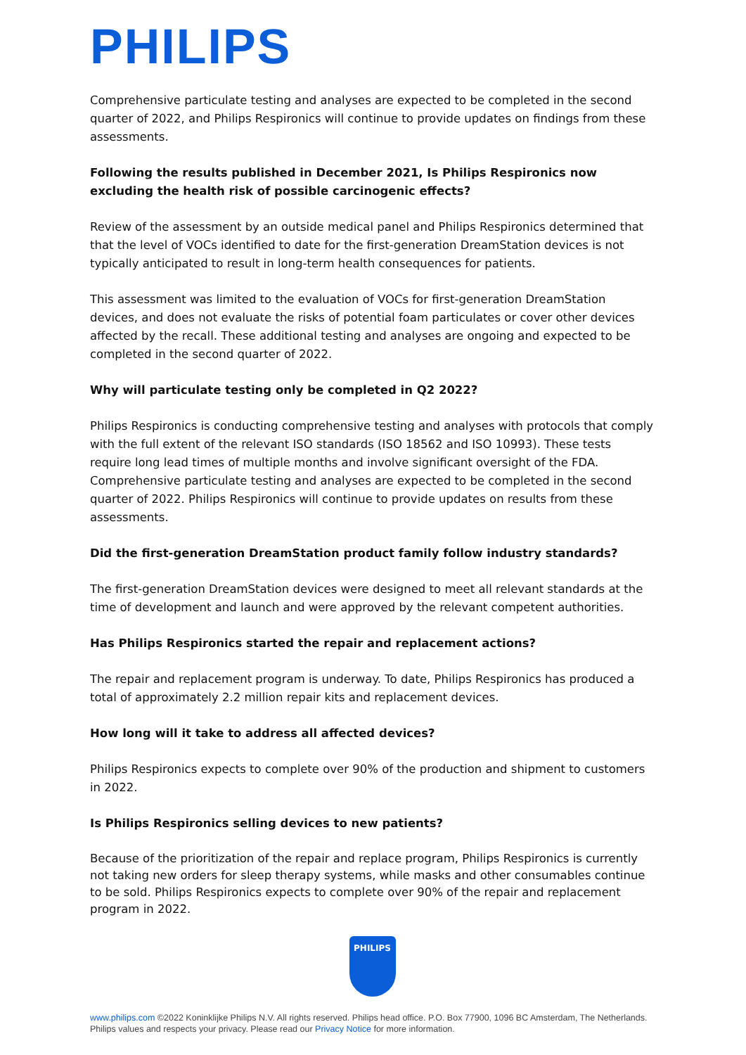PHILIPS
Comprehensive particulate testing and analyses are expected to be completed in the second quarter of 2022, and Philips Respironics will continue to provide updates on findings from these assessments.
Following the results published in December 2021, Is Philips Respironics now excluding the health risk of possible carcinogenic effects?
Review of the assessment by an outside medical panel and Philips Respironics determined that that the level of VOCs identified to date for the first-generation DreamStation devices is not typically anticipated to result in long-term health consequences for patients.
This assessment was limited to the evaluation of VOCs for first-generation DreamStation devices, and does not evaluate the risks of potential foam particulates or cover other devices affected by the recall. These additional testing and analyses are ongoing and expected to be completed in the second quarter of 2022.
Why will particulate testing only be completed in Q2 2022?
Philips Respironics is conducting comprehensive testing and analyses with protocols that comply with the full extent of the relevant ISO standards (ISO 18562 and ISO 10993). These tests require long lead times of multiple months and involve significant oversight of the FDA. Comprehensive particulate testing and analyses are expected to be completed in the second quarter of 2022. Philips Respironics will continue to provide updates on results from these assessments.
Did the first-generation DreamStation product family follow industry standards?
The first-generation DreamStation devices were designed to meet all relevant standards at the time of development and launch and were approved by the relevant competent authorities.
Has Philips Respironics started the repair and replacement actions?
The repair and replacement program is underway. To date, Philips Respironics has produced a total of approximately 2.2 million repair kits and replacement devices.
How long will it take to address all affected devices?
Philips Respironics expects to complete over 90% of the production and shipment to customers in 2022.
Is Philips Respironics selling devices to new patients?
Because of the prioritization of the repair and replace program, Philips Respironics is currently not taking new orders for sleep therapy systems, while masks and other consumables continue to be sold. Philips Respironics expects to complete over 90% of the repair and replacement program in 2022.
PHILIPS
www.philips.com ©2022 Koninklijke Philips N.V. All rights reserved. Philips head office. P.O. Box 77900, 1096 BC Amsterdam, The Netherlands. Philips values and respects your privacy. Please read our Privacy Notice for more information.